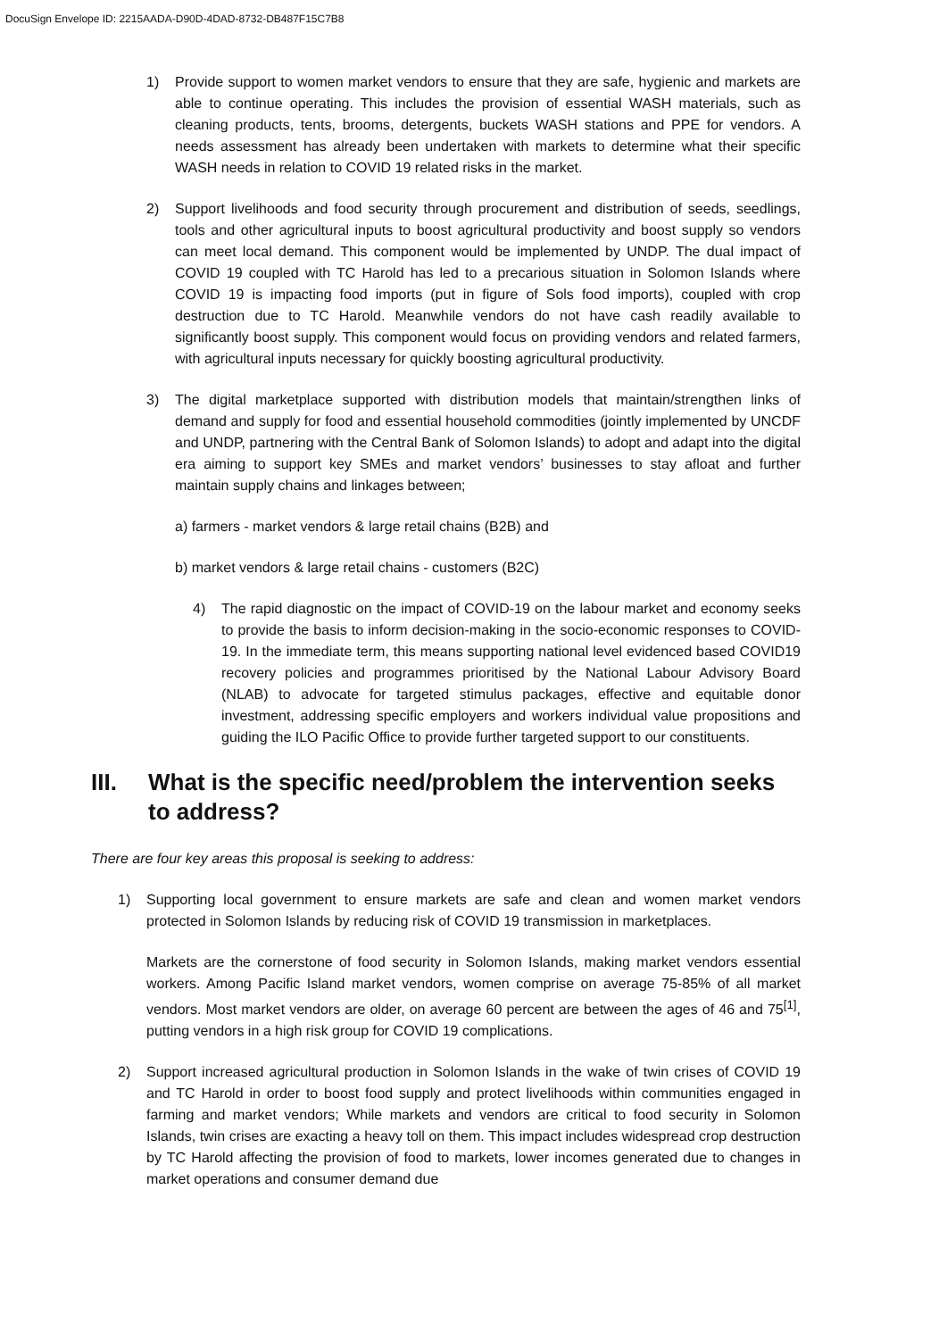DocuSign Envelope ID: 2215AADA-D90D-4DAD-8732-DB487F15C7B8
1) Provide support to women market vendors to ensure that they are safe, hygienic and markets are able to continue operating. This includes the provision of essential WASH materials, such as cleaning products, tents, brooms, detergents, buckets WASH stations and PPE for vendors. A needs assessment has already been undertaken with markets to determine what their specific WASH needs in relation to COVID 19 related risks in the market.
2) Support livelihoods and food security through procurement and distribution of seeds, seedlings, tools and other agricultural inputs to boost agricultural productivity and boost supply so vendors can meet local demand. This component would be implemented by UNDP. The dual impact of COVID 19 coupled with TC Harold has led to a precarious situation in Solomon Islands where COVID 19 is impacting food imports (put in figure of Sols food imports), coupled with crop destruction due to TC Harold. Meanwhile vendors do not have cash readily available to significantly boost supply. This component would focus on providing vendors and related farmers, with agricultural inputs necessary for quickly boosting agricultural productivity.
3) The digital marketplace supported with distribution models that maintain/strengthen links of demand and supply for food and essential household commodities (jointly implemented by UNCDF and UNDP, partnering with the Central Bank of Solomon Islands) to adopt and adapt into the digital era aiming to support key SMEs and market vendors’ businesses to stay afloat and further maintain supply chains and linkages between;
a) farmers - market vendors & large retail chains (B2B) and
b) market vendors & large retail chains - customers (B2C)
4) The rapid diagnostic on the impact of COVID-19 on the labour market and economy seeks to provide the basis to inform decision-making in the socio-economic responses to COVID-19. In the immediate term, this means supporting national level evidenced based COVID19 recovery policies and programmes prioritised by the National Labour Advisory Board (NLAB) to advocate for targeted stimulus packages, effective and equitable donor investment, addressing specific employers and workers individual value propositions and guiding the ILO Pacific Office to provide further targeted support to our constituents.
III. What is the specific need/problem the intervention seeks to address?
There are four key areas this proposal is seeking to address:
1) Supporting local government to ensure markets are safe and clean and women market vendors protected in Solomon Islands by reducing risk of COVID 19 transmission in marketplaces.
Markets are the cornerstone of food security in Solomon Islands, making market vendors essential workers. Among Pacific Island market vendors, women comprise on average 75-85% of all market vendors. Most market vendors are older, on average 60 percent are between the ages of 46 and 75<sup>[1]</sup>, putting vendors in a high risk group for COVID 19 complications.
2) Support increased agricultural production in Solomon Islands in the wake of twin crises of COVID 19 and TC Harold in order to boost food supply and protect livelihoods within communities engaged in farming and market vendors; While markets and vendors are critical to food security in Solomon Islands, twin crises are exacting a heavy toll on them. This impact includes widespread crop destruction by TC Harold affecting the provision of food to markets, lower incomes generated due to changes in market operations and consumer demand due